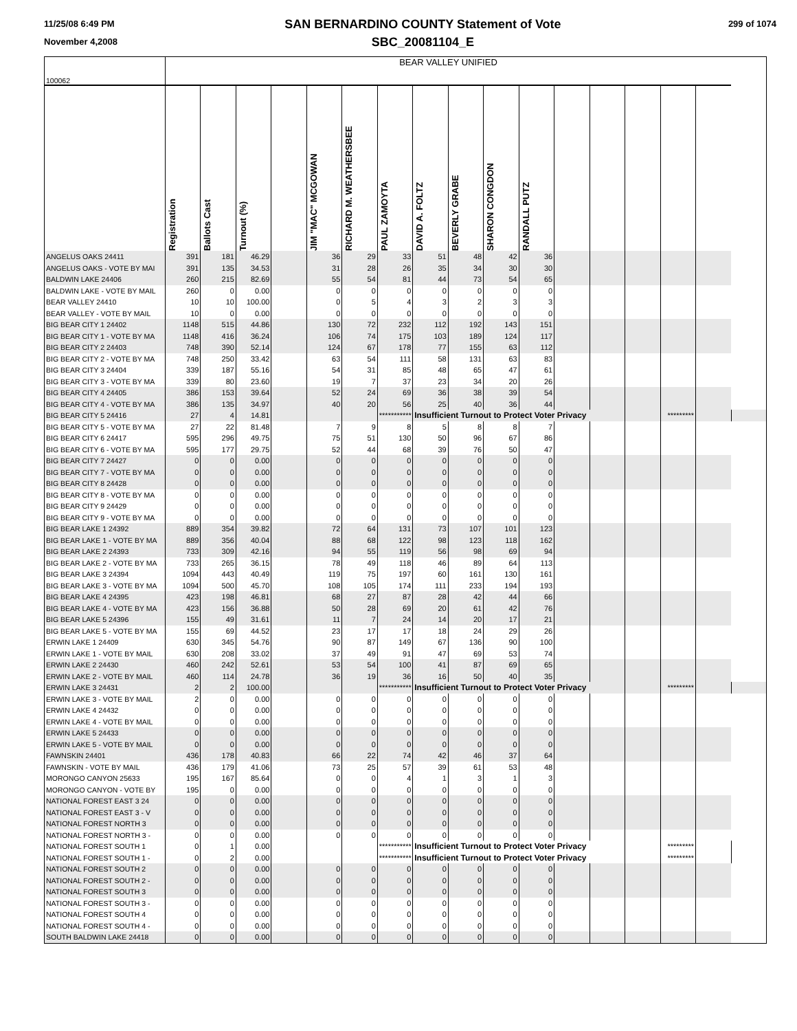11/25/08 6:49 PM
November 4,2008
SAN BERNARDINO COUNTY Statement of Vote
SBC_20081104_E
299 of 1074
| 100062 | BEAR VALLEY UNIFIED | | | | | | | | | | | | | | | | |
| | Registration | Ballots Cast | Turnout (%) | | JIM "MAC" MCGOWAN | RICHARD M. WEATHERSBEE | PAUL ZAMOYTA | DAVID A. FOLTZ | BEVERLY GRABE | SHARON CONGDON | RANDALL PUTZ | | | | | | |
| ANGELUS OAKS 24411 | 391 | 181 | 46.29 | | 36 | 29 | 33 | 51 | 48 | 42 | 36 | | | | | | |
| ANGELUS OAKS - VOTE BY MAI | 391 | 135 | 34.53 | | 31 | 28 | 26 | 35 | 34 | 30 | 30 | | | | | | |
| BALDWIN LAKE 24406 | 260 | 215 | 82.69 | | 55 | 54 | 81 | 44 | 73 | 54 | 65 | | | | | | |
| BALDWIN LAKE - VOTE BY MAIL | 260 | 0 | 0.00 | | 0 | 0 | 0 | 0 | 0 | 0 | 0 | | | | | | |
| BEAR VALLEY 24410 | 10 | 10 | 100.00 | | 0 | 5 | 4 | 3 | 2 | 3 | 3 | | | | | | |
| BEAR VALLEY - VOTE BY MAIL | 10 | 0 | 0.00 | | 0 | 0 | 0 | 0 | 0 | 0 | 0 | | | | | | |
| BIG BEAR CITY 1 24402 | 1148 | 515 | 44.86 | | 130 | 72 | 232 | 112 | 192 | 143 | 151 | | | | | | |
| BIG BEAR CITY 1 - VOTE BY MA | 1148 | 416 | 36.24 | | 106 | 74 | 175 | 103 | 189 | 124 | 117 | | | | | | |
| BIG BEAR CITY 2 24403 | 748 | 390 | 52.14 | | 124 | 67 | 178 | 77 | 155 | 63 | 112 | | | | | | |
| BIG BEAR CITY 2 - VOTE BY MA | 748 | 250 | 33.42 | | 63 | 54 | 111 | 58 | 131 | 63 | 83 | | | | | | |
| BIG BEAR CITY 3 24404 | 339 | 187 | 55.16 | | 54 | 31 | 85 | 48 | 65 | 47 | 61 | | | | | | |
| BIG BEAR CITY 3 - VOTE BY MA | 339 | 80 | 23.60 | | 19 | 7 | 37 | 23 | 34 | 20 | 26 | | | | | | |
| BIG BEAR CITY 4 24405 | 386 | 153 | 39.64 | | 52 | 24 | 69 | 36 | 38 | 39 | 54 | | | | | | |
| BIG BEAR CITY 4 - VOTE BY MA | 386 | 135 | 34.97 | | 40 | 20 | 56 | 25 | 40 | 36 | 44 | | | | | | |
| BIG BEAR CITY 5 24416 | 27 | 4 | 14.81 | | | | *********** | Insufficient Turnout to Protect Voter Privacy | | | | | | | ********* | | |
| BIG BEAR CITY 5 - VOTE BY MA | 27 | 22 | 81.48 | | 7 | 9 | 8 | 5 | 8 | 8 | 7 | | | | | | |
| BIG BEAR CITY 6 24417 | 595 | 296 | 49.75 | | 75 | 51 | 130 | 50 | 96 | 67 | 86 | | | | | | |
| BIG BEAR CITY 6 - VOTE BY MA | 595 | 177 | 29.75 | | 52 | 44 | 68 | 39 | 76 | 50 | 47 | | | | | | |
| BIG BEAR CITY 7 24427 | 0 | 0 | 0.00 | | 0 | 0 | 0 | 0 | 0 | 0 | 0 | | | | | | |
| BIG BEAR CITY 7 - VOTE BY MA | 0 | 0 | 0.00 | | 0 | 0 | 0 | 0 | 0 | 0 | 0 | | | | | | |
| BIG BEAR CITY 8 24428 | 0 | 0 | 0.00 | | 0 | 0 | 0 | 0 | 0 | 0 | 0 | | | | | | |
| BIG BEAR CITY 8 - VOTE BY MA | 0 | 0 | 0.00 | | 0 | 0 | 0 | 0 | 0 | 0 | 0 | | | | | | |
| BIG BEAR CITY 9 24429 | 0 | 0 | 0.00 | | 0 | 0 | 0 | 0 | 0 | 0 | 0 | | | | | | |
| BIG BEAR CITY 9 - VOTE BY MA | 0 | 0 | 0.00 | | 0 | 0 | 0 | 0 | 0 | 0 | 0 | | | | | | |
| BIG BEAR LAKE 1 24392 | 889 | 354 | 39.82 | | 72 | 64 | 131 | 73 | 107 | 101 | 123 | | | | | | |
| BIG BEAR LAKE 1 - VOTE BY MA | 889 | 356 | 40.04 | | 88 | 68 | 122 | 98 | 123 | 118 | 162 | | | | | | |
| BIG BEAR LAKE 2 24393 | 733 | 309 | 42.16 | | 94 | 55 | 119 | 56 | 98 | 69 | 94 | | | | | | |
| BIG BEAR LAKE 2 - VOTE BY MA | 733 | 265 | 36.15 | | 78 | 49 | 118 | 46 | 89 | 64 | 113 | | | | | | |
| BIG BEAR LAKE 3 24394 | 1094 | 443 | 40.49 | | 119 | 75 | 197 | 60 | 161 | 130 | 161 | | | | | | |
| BIG BEAR LAKE 3 - VOTE BY MA | 1094 | 500 | 45.70 | | 108 | 105 | 174 | 111 | 233 | 194 | 193 | | | | | | |
| BIG BEAR LAKE 4 24395 | 423 | 198 | 46.81 | | 68 | 27 | 87 | 28 | 42 | 44 | 66 | | | | | | |
| BIG BEAR LAKE 4 - VOTE BY MA | 423 | 156 | 36.88 | | 50 | 28 | 69 | 20 | 61 | 42 | 76 | | | | | | |
| BIG BEAR LAKE 5 24396 | 155 | 49 | 31.61 | | 11 | 7 | 24 | 14 | 20 | 17 | 21 | | | | | | |
| BIG BEAR LAKE 5 - VOTE BY MA | 155 | 69 | 44.52 | | 23 | 17 | 17 | 18 | 24 | 29 | 26 | | | | | | |
| ERWIN LAKE 1 24409 | 630 | 345 | 54.76 | | 90 | 87 | 149 | 67 | 136 | 90 | 100 | | | | | | |
| ERWIN LAKE 1 - VOTE BY MAIL | 630 | 208 | 33.02 | | 37 | 49 | 91 | 47 | 69 | 53 | 74 | | | | | | |
| ERWIN LAKE 2 24430 | 460 | 242 | 52.61 | | 53 | 54 | 100 | 41 | 87 | 69 | 65 | | | | | | |
| ERWIN LAKE 2 - VOTE BY MAIL | 460 | 114 | 24.78 | | 36 | 19 | 36 | 16 | 50 | 40 | 35 | | | | | | |
| ERWIN LAKE 3 24431 | 2 | 2 | 100.00 | | | | *********** | Insufficient Turnout to Protect Voter Privacy | | | | | | | ********* | | |
| ERWIN LAKE 3 - VOTE BY MAIL | 2 | 0 | 0.00 | | 0 | 0 | 0 | 0 | 0 | 0 | 0 | | | | | | |
| ERWIN LAKE 4 24432 | 0 | 0 | 0.00 | | 0 | 0 | 0 | 0 | 0 | 0 | 0 | | | | | | |
| ERWIN LAKE 4 - VOTE BY MAIL | 0 | 0 | 0.00 | | 0 | 0 | 0 | 0 | 0 | 0 | 0 | | | | | | |
| ERWIN LAKE 5 24433 | 0 | 0 | 0.00 | | 0 | 0 | 0 | 0 | 0 | 0 | 0 | | | | | | |
| ERWIN LAKE 5 - VOTE BY MAIL | 0 | 0 | 0.00 | | 0 | 0 | 0 | 0 | 0 | 0 | 0 | | | | | | |
| FAWNSKIN 24401 | 436 | 178 | 40.83 | | 66 | 22 | 74 | 42 | 46 | 37 | 64 | | | | | | |
| FAWNSKIN - VOTE BY MAIL | 436 | 179 | 41.06 | | 73 | 25 | 57 | 39 | 61 | 53 | 48 | | | | | | |
| MORONGO CANYON 25633 | 195 | 167 | 85.64 | | 0 | 0 | 4 | 1 | 3 | 1 | 3 | | | | | | |
| MORONGO CANYON - VOTE BY | 195 | 0 | 0.00 | | 0 | 0 | 0 | 0 | 0 | 0 | 0 | | | | | | |
| NATIONAL FOREST EAST 3 24 | 0 | 0 | 0.00 | | 0 | 0 | 0 | 0 | 0 | 0 | 0 | | | | | | |
| NATIONAL FOREST EAST 3 - V | 0 | 0 | 0.00 | | 0 | 0 | 0 | 0 | 0 | 0 | 0 | | | | | | |
| NATIONAL FOREST NORTH 3 | 0 | 0 | 0.00 | | 0 | 0 | 0 | 0 | 0 | 0 | 0 | | | | | | |
| NATIONAL FOREST NORTH 3 - | 0 | 0 | 0.00 | | 0 | 0 | 0 | 0 | 0 | 0 | 0 | | | | | | |
| NATIONAL FOREST SOUTH 1 | 0 | 1 | 0.00 | | | | *********** | Insufficient Turnout to Protect Voter Privacy | | | | | | | ********* | | |
| NATIONAL FOREST SOUTH 1 - | 0 | 2 | 0.00 | | | | *********** | Insufficient Turnout to Protect Voter Privacy | | | | | | | ********* | | |
| NATIONAL FOREST SOUTH 2 | 0 | 0 | 0.00 | | 0 | 0 | 0 | 0 | 0 | 0 | 0 | | | | | | |
| NATIONAL FOREST SOUTH 2 - | 0 | 0 | 0.00 | | 0 | 0 | 0 | 0 | 0 | 0 | 0 | | | | | | |
| NATIONAL FOREST SOUTH 3 | 0 | 0 | 0.00 | | 0 | 0 | 0 | 0 | 0 | 0 | 0 | | | | | | |
| NATIONAL FOREST SOUTH 3 - | 0 | 0 | 0.00 | | 0 | 0 | 0 | 0 | 0 | 0 | 0 | | | | | | |
| NATIONAL FOREST SOUTH 4 | 0 | 0 | 0.00 | | 0 | 0 | 0 | 0 | 0 | 0 | 0 | | | | | | |
| NATIONAL FOREST SOUTH 4 - | 0 | 0 | 0.00 | | 0 | 0 | 0 | 0 | 0 | 0 | 0 | | | | | | |
| SOUTH BALDWIN LAKE 24418 | 0 | 0 | 0.00 | | 0 | 0 | 0 | 0 | 0 | 0 | 0 | | | | | | |